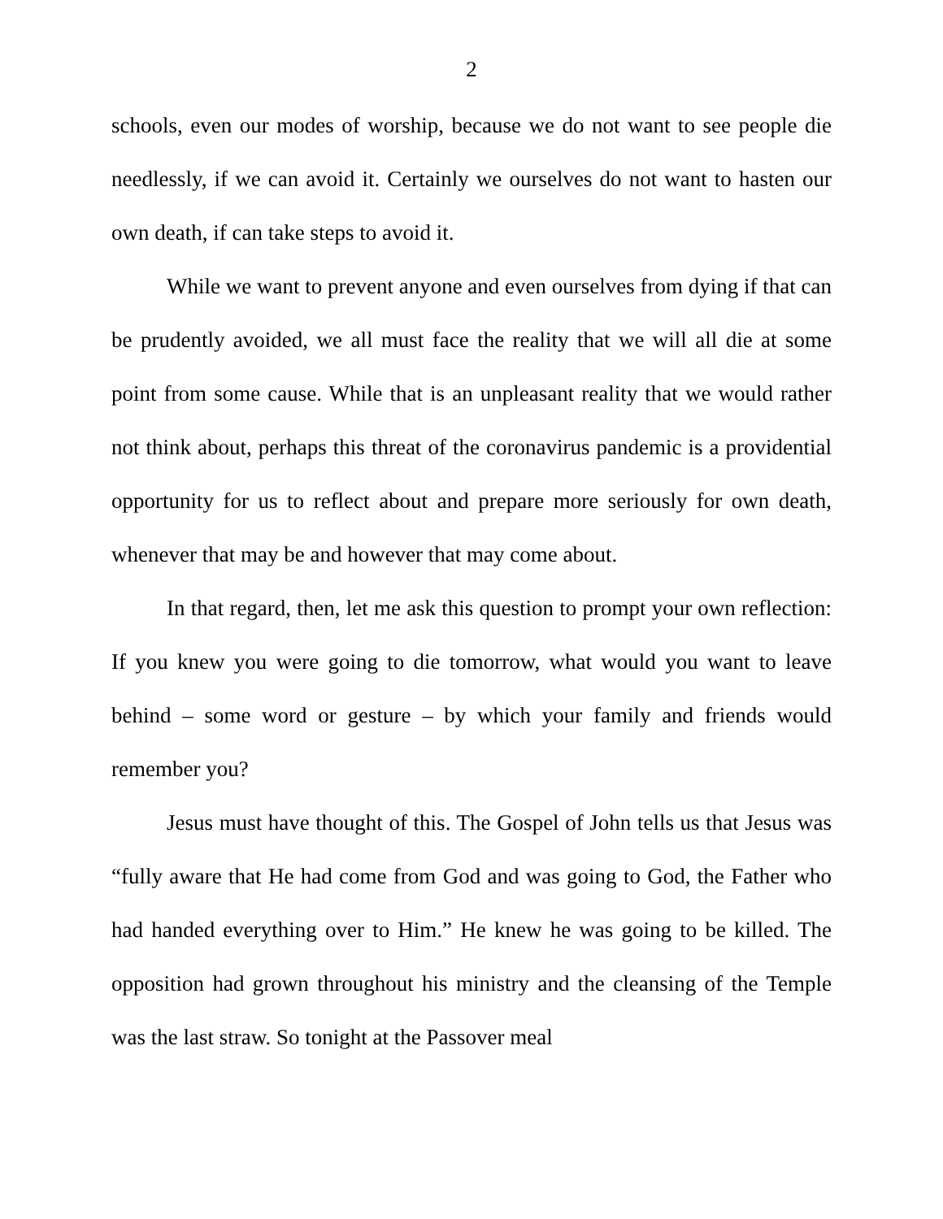2
schools, even our modes of worship, because we do not want to see people die needlessly, if we can avoid it. Certainly we ourselves do not want to hasten our own death, if can take steps to avoid it.
While we want to prevent anyone and even ourselves from dying if that can be prudently avoided, we all must face the reality that we will all die at some point from some cause. While that is an unpleasant reality that we would rather not think about, perhaps this threat of the coronavirus pandemic is a providential opportunity for us to reflect about and prepare more seriously for own death, whenever that may be and however that may come about.
In that regard, then, let me ask this question to prompt your own reflection: If you knew you were going to die tomorrow, what would you want to leave behind – some word or gesture – by which your family and friends would remember you?
Jesus must have thought of this. The Gospel of John tells us that Jesus was “fully aware that He had come from God and was going to God, the Father who had handed everything over to Him.” He knew he was going to be killed. The opposition had grown throughout his ministry and the cleansing of the Temple was the last straw. So tonight at the Passover meal